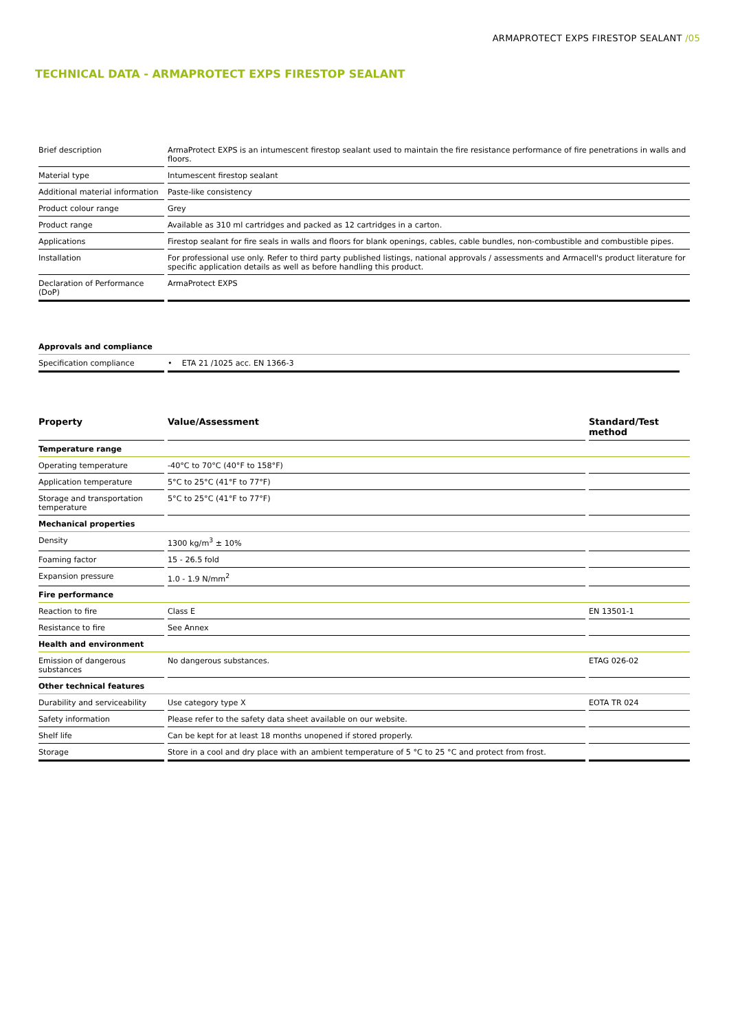ARMAPROTECT EXPS FIRESTOP SEALANT /05
TECHNICAL DATA - ARMAPROTECT EXPS FIRESTOP SEALANT
| Brief description | ArmaProtect EXPS is an intumescent firestop sealant used to maintain the fire resistance performance of fire penetrations in walls and floors. |
| Material type | Intumescent firestop sealant |
| Additional material information | Paste-like consistency |
| Product colour range | Grey |
| Product range | Available as 310 ml cartridges and packed as 12 cartridges in a carton. |
| Applications | Firestop sealant for fire seals in walls and floors for blank openings, cables, cable bundles, non-combustible and combustible pipes. |
| Installation | For professional use only. Refer to third party published listings, national approvals / assessments and Armacell's product literature for specific application details as well as before handling this product. |
| Declaration of Performance (DoP) | ArmaProtect EXPS |
| Approvals and compliance | | | | |
| Specification compliance | • ETA 21 /1025 acc. EN 1366-3 | | | |
| Property | Value/Assessment | Standard/Test method |
| --- | --- | --- |
| Temperature range | | |
| Operating temperature | -40°C to 70°C (40°F to 158°F) | |
| Application temperature | 5°C to 25°C (41°F to 77°F) | |
| Storage and transportation temperature | 5°C to 25°C (41°F to 77°F) | |
| Mechanical properties | | |
| Density | 1300 kg/m<sup>3</sup> ± 10% | |
| Foaming factor | 15 - 26.5 fold | |
| Expansion pressure | 1.0 - 1.9 N/mm<sup>2</sup> | |
| Fire performance | | |
| Reaction to fire | Class E | EN 13501-1 |
| Resistance to fire | See Annex | |
| Health and environment | | |
| Emission of dangerous substances | No dangerous substances. | ETAG 026-02 |
| Other technical features | | |
| Durability and serviceability | Use category type X | EOTA TR 024 |
| Safety information | Please refer to the safety data sheet available on our website. | |
| Shelf life | Can be kept for at least 18 months unopened if stored properly. | |
| Storage | Store in a cool and dry place with an ambient temperature of 5 °C to 25 °C and protect from frost. | |